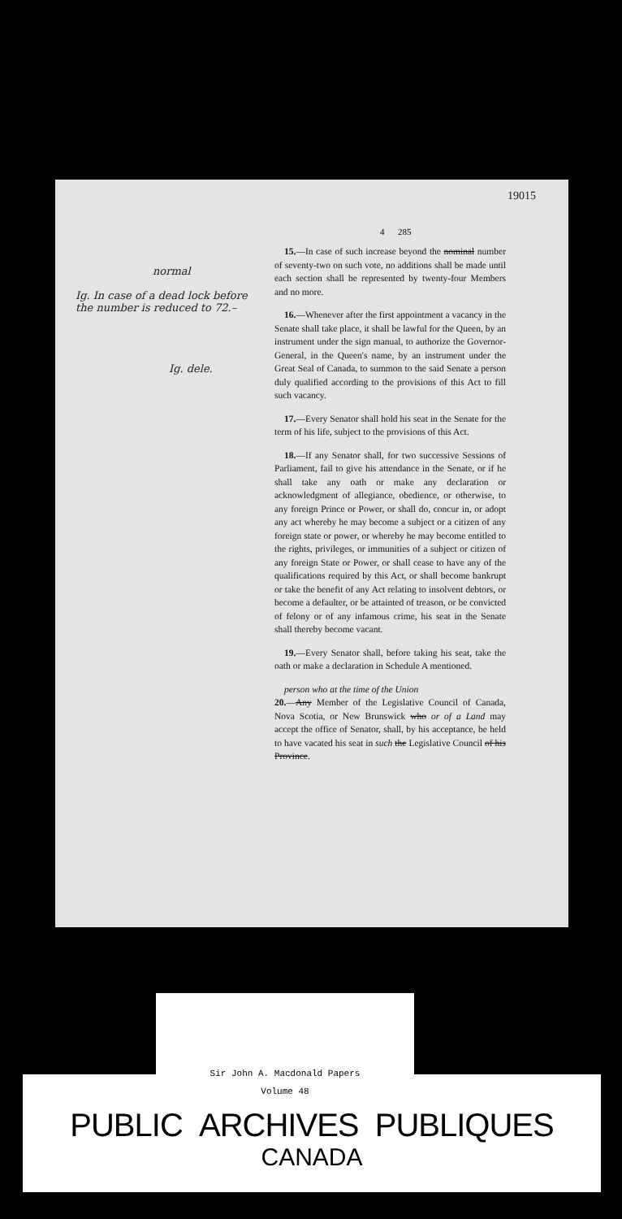19015
4 285
normal
Ig. In case of a dead lock before the number is reduced to 72.–
Ig. dele.
15.—In case of such increase beyond the nominal number of seventy-two on such vote, no additions shall be made until each section shall be represented by twenty-four Members and no more.
16.—Whenever after the first appointment a vacancy in the Senate shall take place, it shall be lawful for the Queen, by an instrument under the sign manual, to authorize the Governor-General, in the Queen's name, by an instrument under the Great Seal of Canada, to summon to the said Senate a person duly qualified according to the provisions of this Act to fill such vacancy.
17.—Every Senator shall hold his seat in the Senate for the term of his life, subject to the provisions of this Act.
18.—If any Senator shall, for two successive Sessions of Parliament, fail to give his attendance in the Senate, or if he shall take any oath or make any declaration or acknowledgment of allegiance, obedience, or otherwise, to any foreign Prince or Power, or shall do, concur in, or adopt any act whereby he may become a subject or a citizen of any foreign state or power, or whereby he may become entitled to the rights, privileges, or immunities of a subject or citizen of any foreign State or Power, or shall cease to have any of the qualifications required by this Act, or shall become bankrupt or take the benefit of any Act relating to insolvent debtors, or become a defaulter, or be attainted of treason, or be convicted of felony or of any infamous crime, his seat in the Senate shall thereby become vacant.
19.—Every Senator shall, before taking his seat, take the oath or make a declaration in Schedule A mentioned.
person who at the time of the Union
20.—Any Member of the Legislative Council of Canada, Nova Scotia, or New Brunswick who or of a Land may accept the office of Senator, shall, by his acceptance, be held to have vacated his seat in such the Legislative Council of his Province.
PUBLIC ARCHIVES PUBLIQUES
CANADA
Sir John A. Macdonald Papers
Volume 48